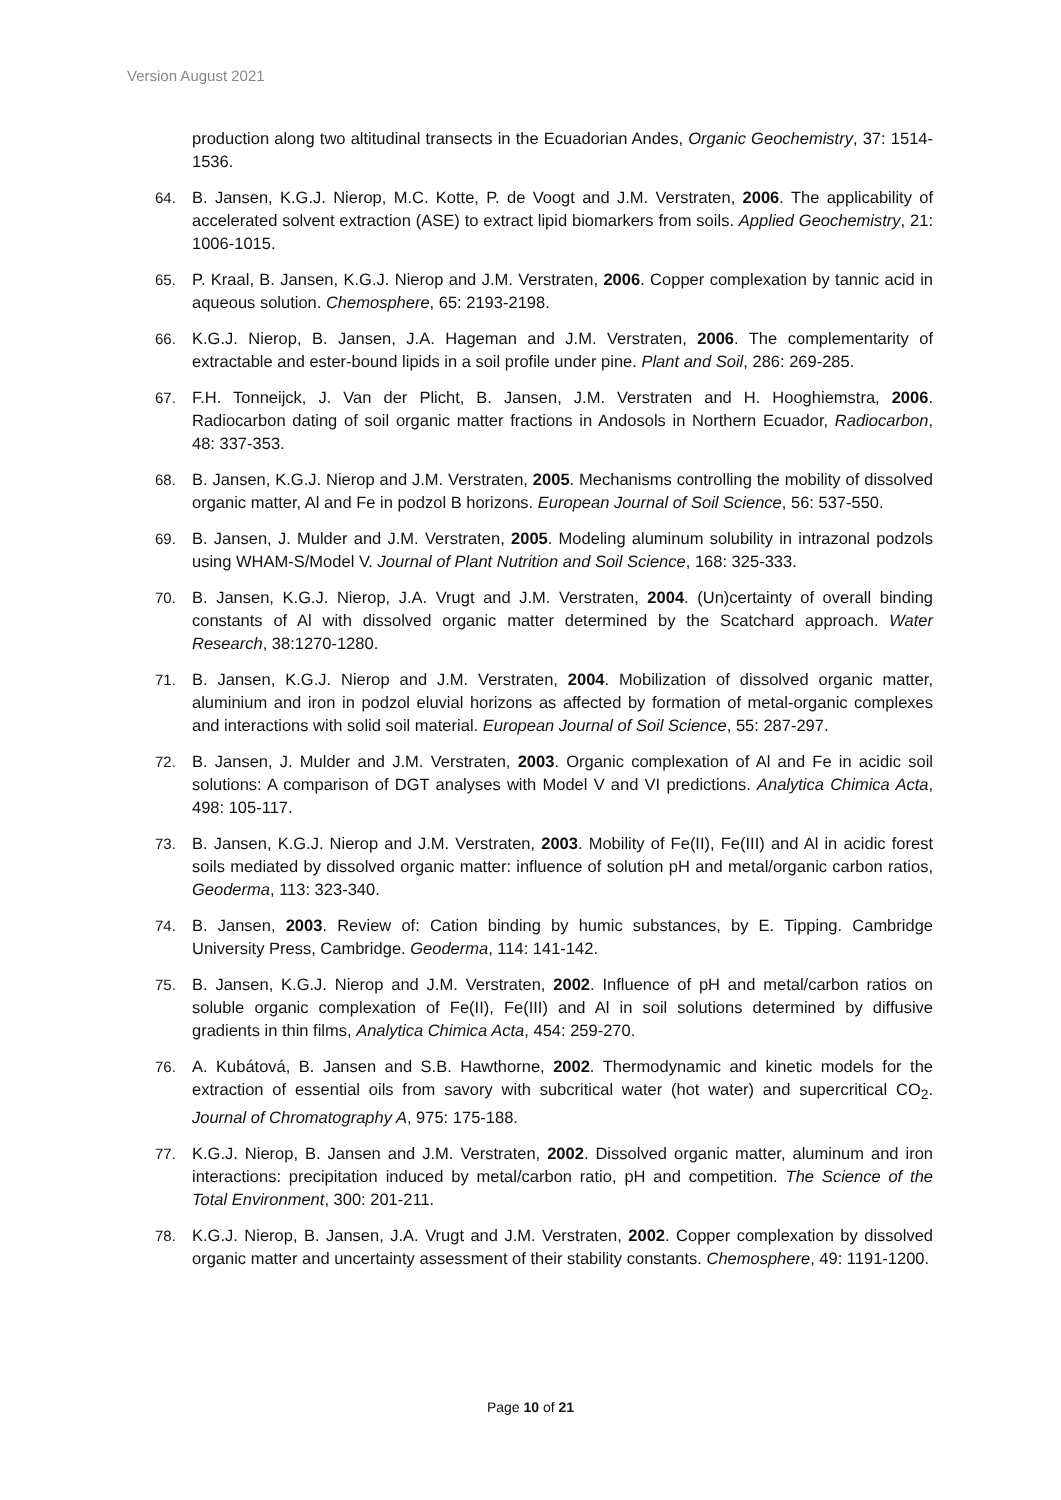Version August 2021
production along two altitudinal transects in the Ecuadorian Andes, Organic Geochemistry, 37: 1514-1536.
64. B. Jansen, K.G.J. Nierop, M.C. Kotte, P. de Voogt and J.M. Verstraten, 2006. The applicability of accelerated solvent extraction (ASE) to extract lipid biomarkers from soils. Applied Geochemistry, 21: 1006-1015.
65. P. Kraal, B. Jansen, K.G.J. Nierop and J.M. Verstraten, 2006. Copper complexation by tannic acid in aqueous solution. Chemosphere, 65: 2193-2198.
66. K.G.J. Nierop, B. Jansen, J.A. Hageman and J.M. Verstraten, 2006. The complementarity of extractable and ester-bound lipids in a soil profile under pine. Plant and Soil, 286: 269-285.
67. F.H. Tonneijck, J. Van der Plicht, B. Jansen, J.M. Verstraten and H. Hooghiemstra, 2006. Radiocarbon dating of soil organic matter fractions in Andosols in Northern Ecuador, Radiocarbon, 48: 337-353.
68. B. Jansen, K.G.J. Nierop and J.M. Verstraten, 2005. Mechanisms controlling the mobility of dissolved organic matter, Al and Fe in podzol B horizons. European Journal of Soil Science, 56: 537-550.
69. B. Jansen, J. Mulder and J.M. Verstraten, 2005. Modeling aluminum solubility in intrazonal podzols using WHAM-S/Model V. Journal of Plant Nutrition and Soil Science, 168: 325-333.
70. B. Jansen, K.G.J. Nierop, J.A. Vrugt and J.M. Verstraten, 2004. (Un)certainty of overall binding constants of Al with dissolved organic matter determined by the Scatchard approach. Water Research, 38:1270-1280.
71. B. Jansen, K.G.J. Nierop and J.M. Verstraten, 2004. Mobilization of dissolved organic matter, aluminium and iron in podzol eluvial horizons as affected by formation of metal-organic complexes and interactions with solid soil material. European Journal of Soil Science, 55: 287-297.
72. B. Jansen, J. Mulder and J.M. Verstraten, 2003. Organic complexation of Al and Fe in acidic soil solutions: A comparison of DGT analyses with Model V and VI predictions. Analytica Chimica Acta, 498: 105-117.
73. B. Jansen, K.G.J. Nierop and J.M. Verstraten, 2003. Mobility of Fe(II), Fe(III) and Al in acidic forest soils mediated by dissolved organic matter: influence of solution pH and metal/organic carbon ratios, Geoderma, 113: 323-340.
74. B. Jansen, 2003. Review of: Cation binding by humic substances, by E. Tipping. Cambridge University Press, Cambridge. Geoderma, 114: 141-142.
75. B. Jansen, K.G.J. Nierop and J.M. Verstraten, 2002. Influence of pH and metal/carbon ratios on soluble organic complexation of Fe(II), Fe(III) and Al in soil solutions determined by diffusive gradients in thin films, Analytica Chimica Acta, 454: 259-270.
76. A. Kubátová, B. Jansen and S.B. Hawthorne, 2002. Thermodynamic and kinetic models for the extraction of essential oils from savory with subcritical water (hot water) and supercritical CO<sub>2</sub>. Journal of Chromatography A, 975: 175-188.
77. K.G.J. Nierop, B. Jansen and J.M. Verstraten, 2002. Dissolved organic matter, aluminum and iron interactions: precipitation induced by metal/carbon ratio, pH and competition. The Science of the Total Environment, 300: 201-211.
78. K.G.J. Nierop, B. Jansen, J.A. Vrugt and J.M. Verstraten, 2002. Copper complexation by dissolved organic matter and uncertainty assessment of their stability constants. Chemosphere, 49: 1191-1200.
Page 10 of 21